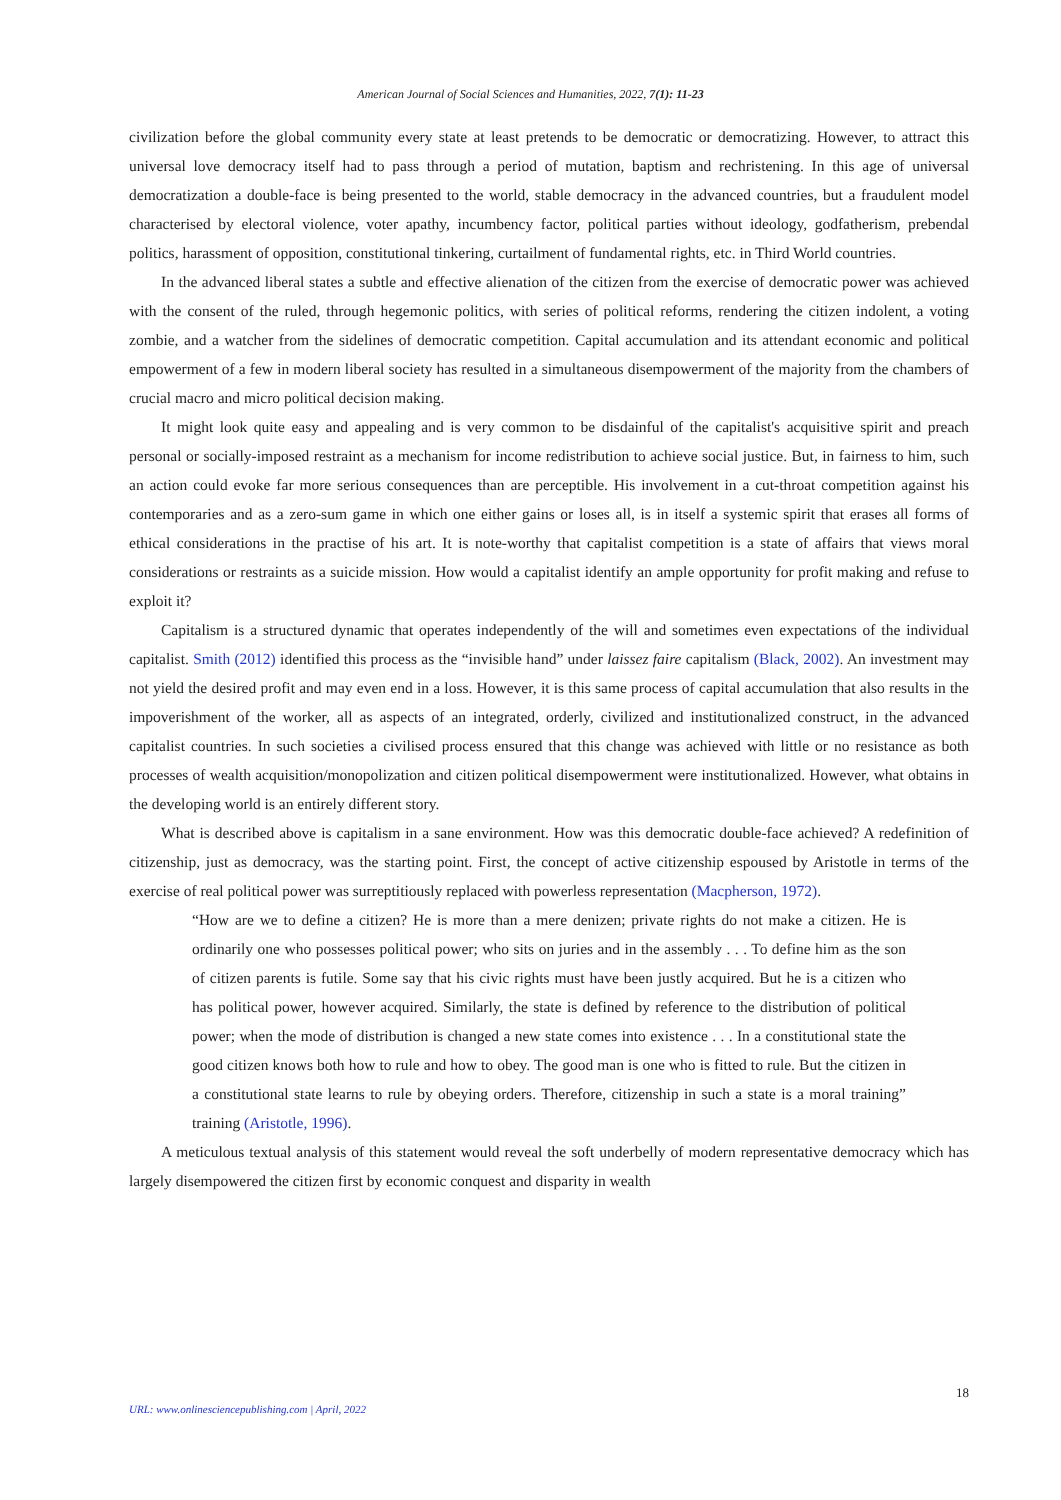American Journal of Social Sciences and Humanities, 2022, 7(1): 11-23
civilization before the global community every state at least pretends to be democratic or democratizing. However, to attract this universal love democracy itself had to pass through a period of mutation, baptism and rechristening. In this age of universal democratization a double-face is being presented to the world, stable democracy in the advanced countries, but a fraudulent model characterised by electoral violence, voter apathy, incumbency factor, political parties without ideology, godfatherism, prebendal politics, harassment of opposition, constitutional tinkering, curtailment of fundamental rights, etc. in Third World countries.
In the advanced liberal states a subtle and effective alienation of the citizen from the exercise of democratic power was achieved with the consent of the ruled, through hegemonic politics, with series of political reforms, rendering the citizen indolent, a voting zombie, and a watcher from the sidelines of democratic competition. Capital accumulation and its attendant economic and political empowerment of a few in modern liberal society has resulted in a simultaneous disempowerment of the majority from the chambers of crucial macro and micro political decision making.
It might look quite easy and appealing and is very common to be disdainful of the capitalist's acquisitive spirit and preach personal or socially-imposed restraint as a mechanism for income redistribution to achieve social justice. But, in fairness to him, such an action could evoke far more serious consequences than are perceptible. His involvement in a cut-throat competition against his contemporaries and as a zero-sum game in which one either gains or loses all, is in itself a systemic spirit that erases all forms of ethical considerations in the practise of his art. It is note-worthy that capitalist competition is a state of affairs that views moral considerations or restraints as a suicide mission. How would a capitalist identify an ample opportunity for profit making and refuse to exploit it?
Capitalism is a structured dynamic that operates independently of the will and sometimes even expectations of the individual capitalist. Smith (2012) identified this process as the “invisible hand” under laissez faire capitalism (Black, 2002). An investment may not yield the desired profit and may even end in a loss. However, it is this same process of capital accumulation that also results in the impoverishment of the worker, all as aspects of an integrated, orderly, civilized and institutionalized construct, in the advanced capitalist countries. In such societies a civilised process ensured that this change was achieved with little or no resistance as both processes of wealth acquisition/monopolization and citizen political disempowerment were institutionalized. However, what obtains in the developing world is an entirely different story.
What is described above is capitalism in a sane environment. How was this democratic double-face achieved? A redefinition of citizenship, just as democracy, was the starting point. First, the concept of active citizenship espoused by Aristotle in terms of the exercise of real political power was surreptitiously replaced with powerless representation (Macpherson, 1972).
“How are we to define a citizen? He is more than a mere denizen; private rights do not make a citizen. He is ordinarily one who possesses political power; who sits on juries and in the assembly . . . To define him as the son of citizen parents is futile. Some say that his civic rights must have been justly acquired. But he is a citizen who has political power, however acquired. Similarly, the state is defined by reference to the distribution of political power; when the mode of distribution is changed a new state comes into existence . . . In a constitutional state the good citizen knows both how to rule and how to obey. The good man is one who is fitted to rule. But the citizen in a constitutional state learns to rule by obeying orders. Therefore, citizenship in such a state is a moral training” training (Aristotle, 1996).
A meticulous textual analysis of this statement would reveal the soft underbelly of modern representative democracy which has largely disempowered the citizen first by economic conquest and disparity in wealth
18
URL: www.onlinesciencepublishing.com | April, 2022